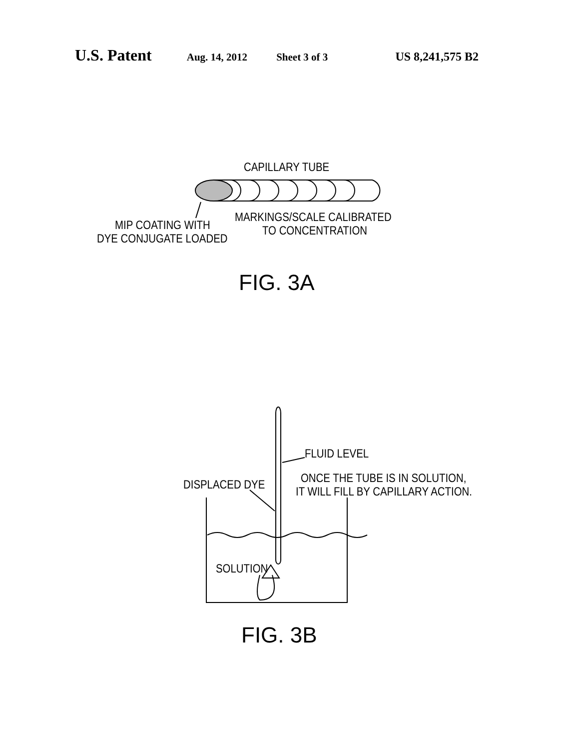U.S. Patent
Aug. 14, 2012 Sheet 3 of 3 US 8,241,575 B2
CAPILLARY TUBE
MIP COATING WITH
DYE CONJUGATE LOADED
MARKINGS/SCALE CALIBRATED
TO CONCENTRATION
FIG. 3A
FLUID LEVEL
ONCE THE TUBE IS IN SOLUTION,
IT WILL FILL BY CAPILLARY ACTION.
DISPLACED DYE
SOLUTION
FIG. 3B